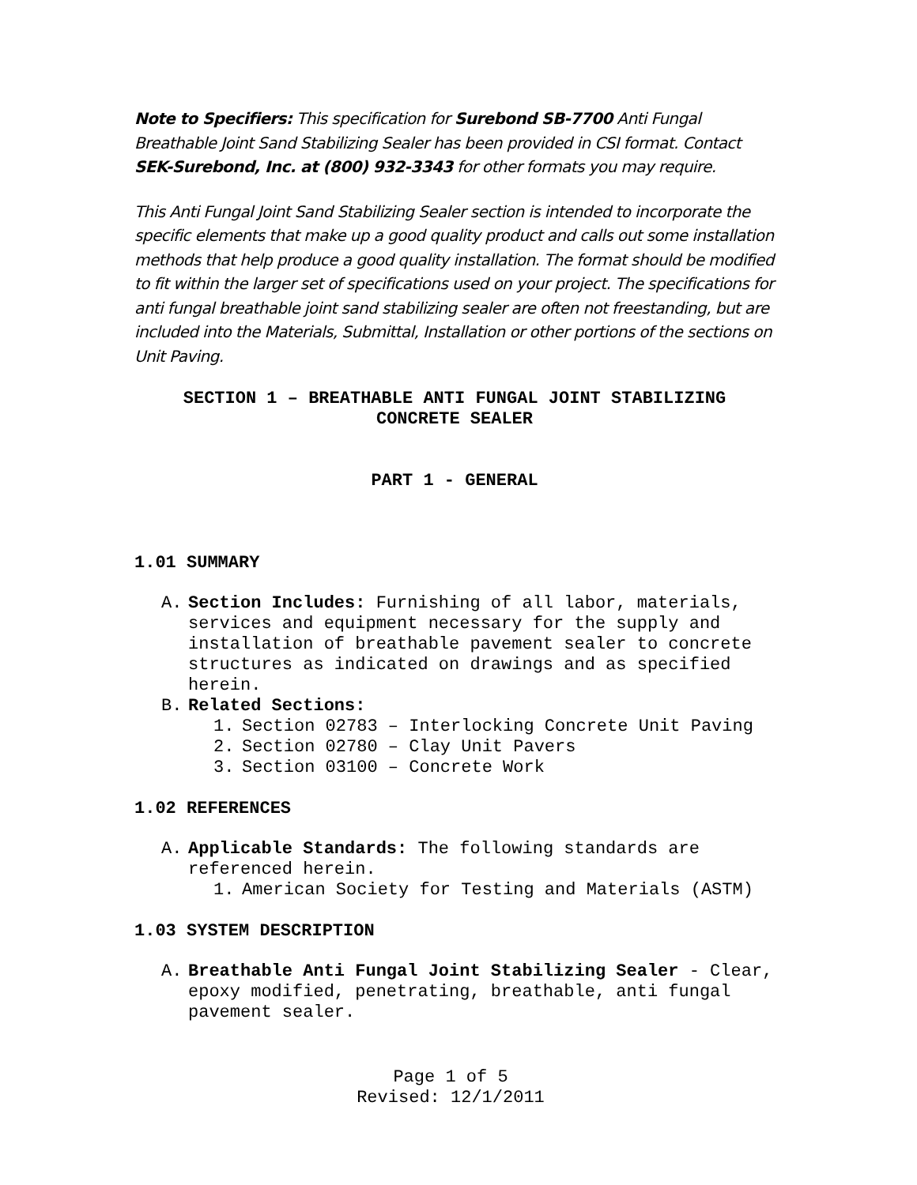Note to Specifiers: This specification for Surebond SB-7700 Anti Fungal Breathable Joint Sand Stabilizing Sealer has been provided in CSI format. Contact SEK-Surebond, Inc. at (800) 932-3343 for other formats you may require.
This Anti Fungal Joint Sand Stabilizing Sealer section is intended to incorporate the specific elements that make up a good quality product and calls out some installation methods that help produce a good quality installation. The format should be modified to fit within the larger set of specifications used on your project. The specifications for anti fungal breathable joint sand stabilizing sealer are often not freestanding, but are included into the Materials, Submittal, Installation or other portions of the sections on Unit Paving.
SECTION 1 – BREATHABLE ANTI FUNGAL JOINT STABILIZING
CONCRETE SEALER
PART 1 - GENERAL
1.01 SUMMARY
A. Section Includes: Furnishing of all labor, materials, services and equipment necessary for the supply and installation of breathable pavement sealer to concrete structures as indicated on drawings and as specified herein.
B. Related Sections:
1. Section 02783 – Interlocking Concrete Unit Paving
2. Section 02780 – Clay Unit Pavers
3. Section 03100 – Concrete Work
1.02 REFERENCES
A. Applicable Standards: The following standards are referenced herein.
1. American Society for Testing and Materials (ASTM)
1.03 SYSTEM DESCRIPTION
A. Breathable Anti Fungal Joint Stabilizing Sealer - Clear, epoxy modified, penetrating, breathable, anti fungal pavement sealer.
Page 1 of 5
Revised: 12/1/2011